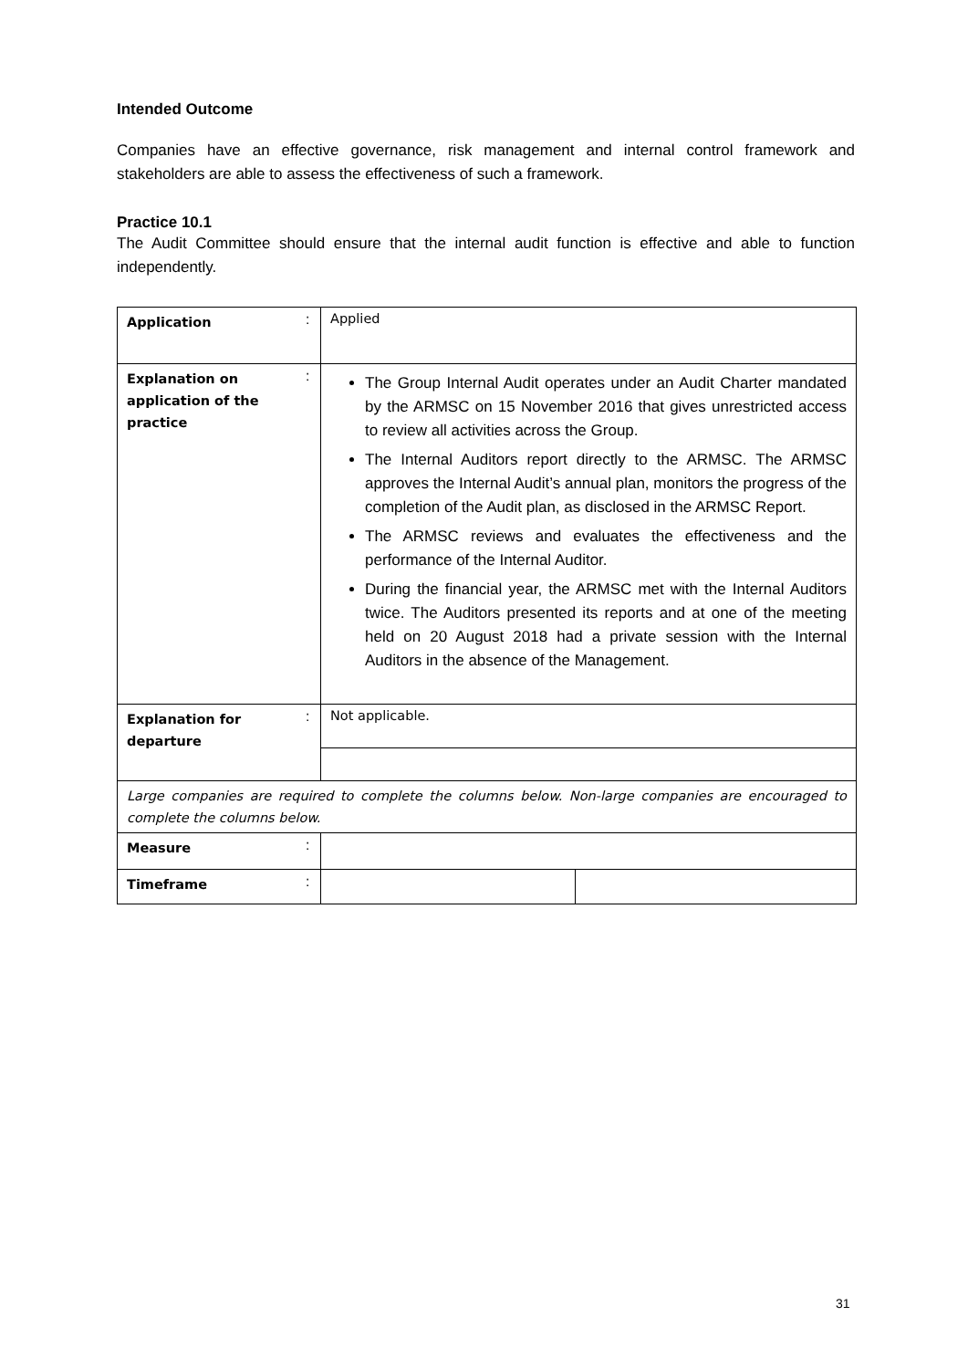Intended Outcome
Companies have an effective governance, risk management and internal control framework and stakeholders are able to assess the effectiveness of such a framework.
Practice 10.1
The Audit Committee should ensure that the internal audit function is effective and able to function independently.
| Application | : | Applied | |
| Explanation on application of the practice | : | The Group Internal Audit operates under an Audit Charter mandated by the ARMSC on 15 November 2016 that gives unrestricted access to review all activities across the Group. The Internal Auditors report directly to the ARMSC. The ARMSC approves the Internal Audit’s annual plan, monitors the progress of the completion of the Audit plan, as disclosed in the ARMSC Report. The ARMSC reviews and evaluates the effectiveness and the performance of the Internal Auditor. During the financial year, the ARMSC met with the Internal Auditors twice. The Auditors presented its reports and at one of the meeting held on 20 August 2018 had a private session with the Internal Auditors in the absence of the Management. | |
| Explanation for departure | : | Not applicable. | |
| Large companies are required to complete the columns below. Non-large companies are encouraged to complete the columns below. | | | |
| Measure | : | | |
| Timeframe | : | | |
31